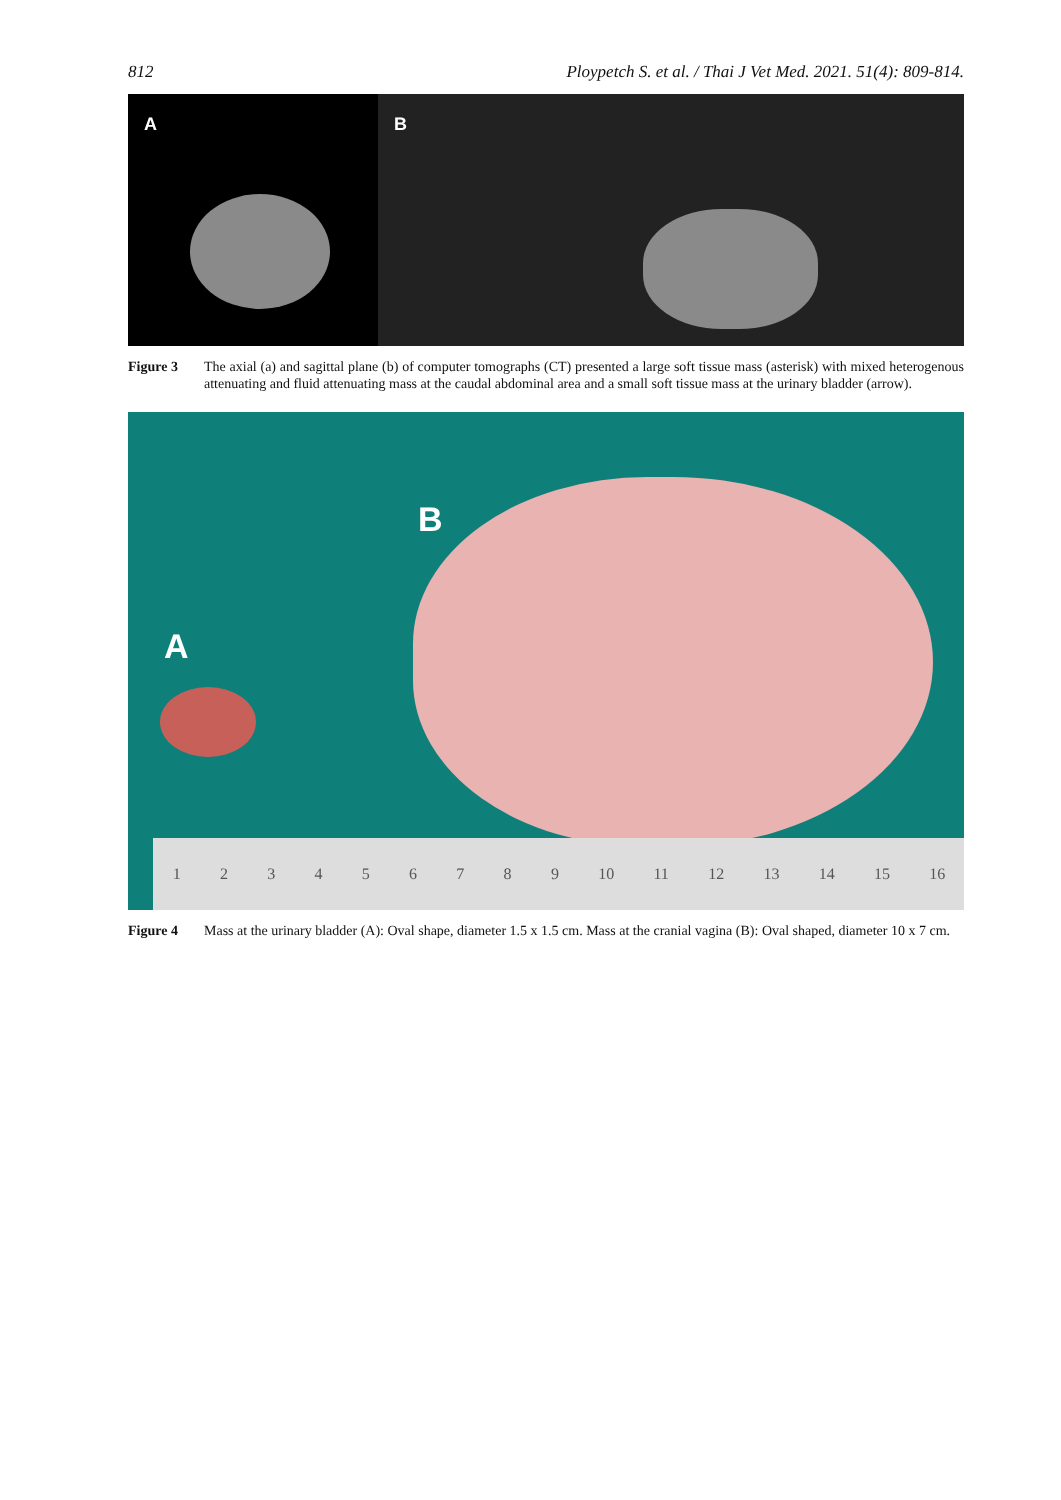812 Ploypetch S. et al. / Thai J Vet Med. 2021. 51(4): 809-814.
A B
Figure 3 The axial (a) and sagittal plane (b) of computer tomographs (CT) presented a large soft tissue mass (asterisk) with mixed heterogenous attenuating and fluid attenuating mass at the caudal abdominal area and a small soft tissue mass at the urinary bladder (arrow).
A
B
123456789 10 11 12 13 14 15 16
Figure 4 Mass at the urinary bladder (A): Oval shape, diameter 1.5 x 1.5 cm. Mass at the cranial vagina (B): Oval shaped, diameter 10 x 7 cm.